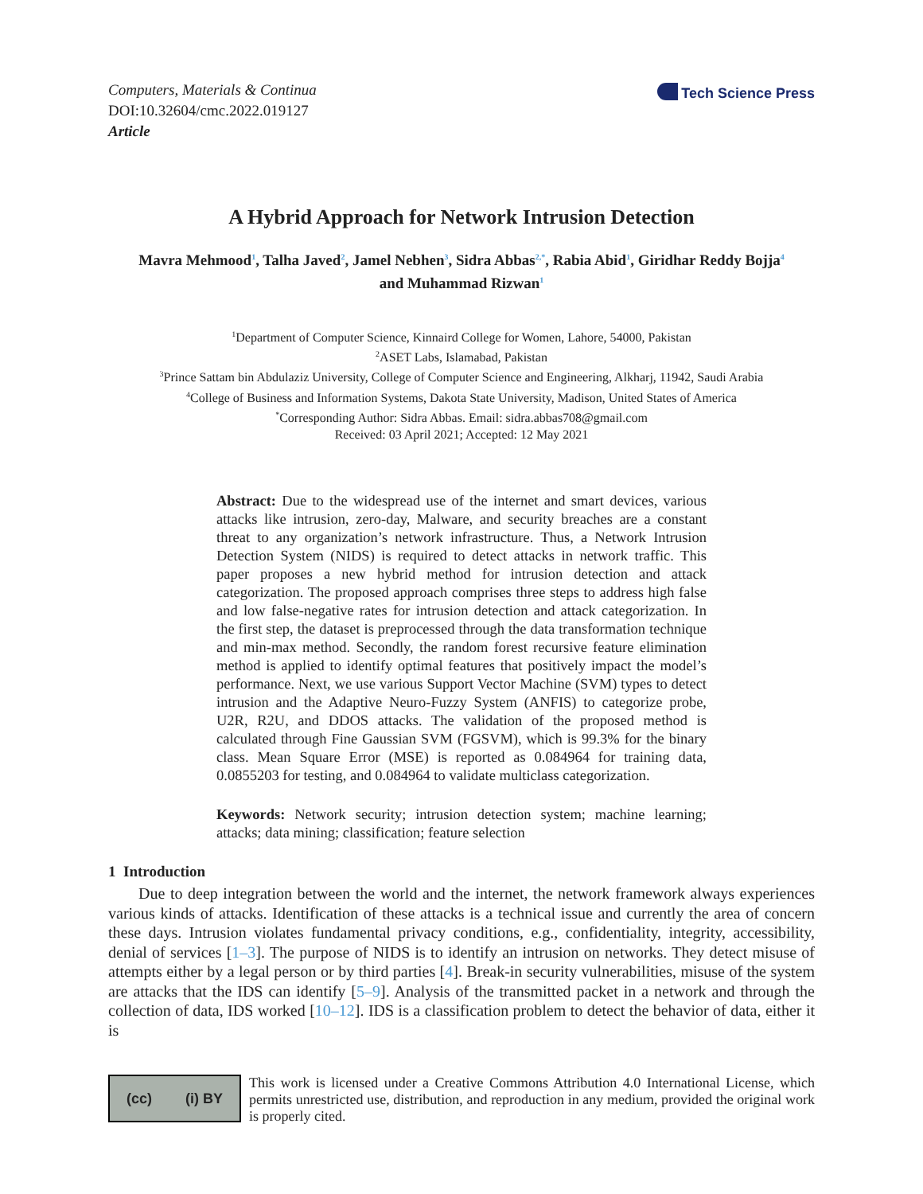Computers, Materials & Continua
DOI:10.32604/cmc.2022.019127
Article
Tech Science Press
A Hybrid Approach for Network Intrusion Detection
Mavra Mehmood<sup>1</sup>, Talha Javed<sup>2</sup>, Jamel Nebhen<sup>3</sup>, Sidra Abbas<sup>2,*</sup>, Rabia Abid<sup>1</sup>, Giridhar Reddy Bojja<sup>4</sup>
and Muhammad Rizwan<sup>1</sup>
<sup>1</sup> Department of Computer Science, Kinnaird College for Women, Lahore, 54000, Pakistan
<sup>2</sup> ASET Labs, Islamabad, Pakistan
<sup>3</sup> Prince Sattam bin Abdulaziz University, College of Computer Science and Engineering, Alkharj, 11942, Saudi Arabia
<sup>4</sup> College of Business and Information Systems, Dakota State University, Madison, United States of America
<sup>*</sup> Corresponding Author: Sidra Abbas. Email: sidra.abbas708@gmail.com
Received: 03 April 2021; Accepted: 12 May 2021
Abstract: Due to the widespread use of the internet and smart devices, various attacks like intrusion, zero-day, Malware, and security breaches are a constant threat to any organization’s network infrastructure. Thus, a Network Intrusion Detection System (NIDS) is required to detect attacks in network traffic. This paper proposes a new hybrid method for intrusion detection and attack categorization. The proposed approach comprises three steps to address high false and low false-negative rates for intrusion detection and attack categorization. In the first step, the dataset is preprocessed through the data transformation technique and min-max method. Secondly, the random forest recursive feature elimination method is applied to identify optimal features that positively impact the model’s performance. Next, we use various Support Vector Machine (SVM) types to detect intrusion and the Adaptive Neuro-Fuzzy System (ANFIS) to categorize probe, U2R, R2U, and DDOS attacks. The validation of the proposed method is calculated through Fine Gaussian SVM (FGSVM), which is 99.3% for the binary class. Mean Square Error (MSE) is reported as 0.084964 for training data, 0.0855203 for testing, and 0.084964 to validate multiclass categorization.
Keywords: Network security; intrusion detection system; machine learning; attacks; data mining; classification; feature selection
1 Introduction
Due to deep integration between the world and the internet, the network framework always experiences various kinds of attacks. Identification of these attacks is a technical issue and currently the area of concern these days. Intrusion violates fundamental privacy conditions, e.g., confidentiality, integrity, accessibility, denial of services [1–3]. The purpose of NIDS is to identify an intrusion on networks. They detect misuse of attempts either by a legal person or by third parties [4]. Break-in security vulnerabilities, misuse of the system are attacks that the IDS can identify [5–9]. Analysis of the transmitted packet in a network and through the collection of data, IDS worked [10–12]. IDS is a classification problem to detect the behavior of data, either it is
(cc) (i) BY
This work is licensed under a Creative Commons Attribution 4.0 International License, which permits unrestricted use, distribution, and reproduction in any medium, provided the original work is properly cited.